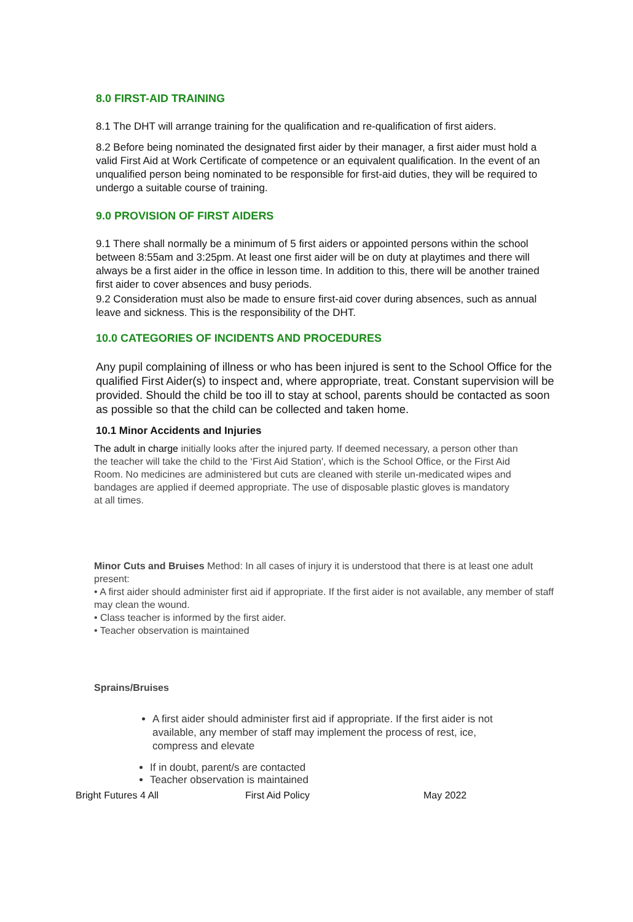8.0 FIRST-AID TRAINING
8.1 The DHT will arrange training for the qualification and re-qualification of first aiders.
8.2 Before being nominated the designated first aider by their manager, a first aider must hold a valid First Aid at Work Certificate of competence or an equivalent qualification. In the event of an unqualified person being nominated to be responsible for first-aid duties, they will be required to undergo a suitable course of training.
9.0 PROVISION OF FIRST AIDERS
9.1 There shall normally be a minimum of 5 first aiders or appointed persons within the school between 8:55am and 3:25pm. At least one first aider will be on duty at playtimes and there will always be a first aider in the office in lesson time. In addition to this, there will be another trained first aider to cover absences and busy periods.
9.2 Consideration must also be made to ensure first-aid cover during absences, such as annual leave and sickness. This is the responsibility of the DHT.
10.0 CATEGORIES OF INCIDENTS AND PROCEDURES
Any pupil complaining of illness or who has been injured is sent to the School Office for the qualified First Aider(s) to inspect and, where appropriate, treat. Constant supervision will be provided. Should the child be too ill to stay at school, parents should be contacted as soon as possible so that the child can be collected and taken home.
10.1 Minor Accidents and Injuries
The adult in charge initially looks after the injured party. If deemed necessary, a person other than the teacher will take the child to the ‘First Aid Station', which is the School Office, or the First Aid Room. No medicines are administered but cuts are cleaned with sterile un-medicated wipes and bandages are applied if deemed appropriate. The use of disposable plastic gloves is mandatory at all times.
Minor Cuts and Bruises Method: In all cases of injury it is understood that there is at least one adult present:
• A first aider should administer first aid if appropriate. If the first aider is not available, any member of staff may clean the wound.
• Class teacher is informed by the first aider.
• Teacher observation is maintained
Sprains/Bruises
A first aider should administer first aid if appropriate. If the first aider is not available, any member of staff may implement the process of rest, ice, compress and elevate
If in doubt, parent/s are contacted
Teacher observation is maintained
Bright Futures 4 All First Aid Policy May 2022